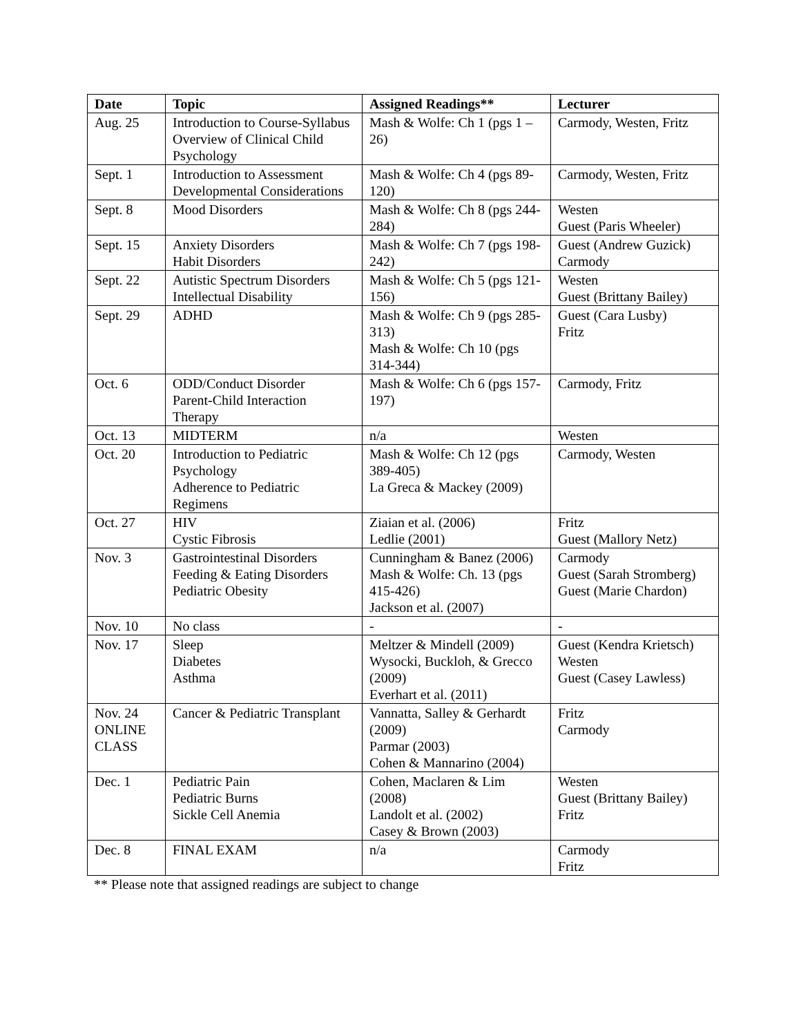| Date | Topic | Assigned Readings** | Lecturer |
| --- | --- | --- | --- |
| Aug. 25 | Introduction to Course-Syllabus Overview of Clinical Child Psychology | Mash & Wolfe: Ch 1 (pgs 1 – 26) | Carmody, Westen, Fritz |
| Sept. 1 | Introduction to Assessment Developmental Considerations | Mash & Wolfe: Ch 4 (pgs 89-120) | Carmody, Westen, Fritz |
| Sept. 8 | Mood Disorders | Mash & Wolfe: Ch 8 (pgs 244-284) | Westen Guest (Paris Wheeler) |
| Sept. 15 | Anxiety Disorders Habit Disorders | Mash & Wolfe: Ch 7 (pgs 198-242) | Guest (Andrew Guzick) Carmody |
| Sept. 22 | Autistic Spectrum Disorders Intellectual Disability | Mash & Wolfe: Ch 5 (pgs 121-156) | Westen Guest (Brittany Bailey) |
| Sept. 29 | ADHD | Mash & Wolfe: Ch 9 (pgs 285-313) Mash & Wolfe: Ch 10 (pgs 314-344) | Guest (Cara Lusby) Fritz |
| Oct. 6 | ODD/Conduct Disorder Parent-Child Interaction Therapy | Mash & Wolfe: Ch 6 (pgs 157-197) | Carmody, Fritz |
| Oct. 13 | MIDTERM | n/a | Westen |
| Oct. 20 | Introduction to Pediatric Psychology Adherence to Pediatric Regimens | Mash & Wolfe: Ch 12 (pgs 389-405) La Greca & Mackey (2009) | Carmody, Westen |
| Oct. 27 | HIV Cystic Fibrosis | Ziaian et al. (2006) Ledlie (2001) | Fritz Guest (Mallory Netz) |
| Nov. 3 | Gastrointestinal Disorders Feeding & Eating Disorders Pediatric Obesity | Cunningham & Banez (2006) Mash & Wolfe: Ch. 13 (pgs 415-426) Jackson et al. (2007) | Carmody Guest (Sarah Stromberg) Guest (Marie Chardon) |
| Nov. 10 | No class | - | - |
| Nov. 17 | Sleep Diabetes Asthma | Meltzer & Mindell (2009) Wysocki, Buckloh, & Grecco (2009) Everhart et al. (2011) | Guest (Kendra Krietsch) Westen Guest (Casey Lawless) |
| Nov. 24 ONLINE CLASS | Cancer & Pediatric Transplant | Vannatta, Salley & Gerhardt (2009) Parmar (2003) Cohen & Mannarino (2004) | Fritz Carmody |
| Dec. 1 | Pediatric Pain Pediatric Burns Sickle Cell Anemia | Cohen, Maclaren & Lim (2008) Landolt et al. (2002) Casey & Brown (2003) | Westen Guest (Brittany Bailey) Fritz |
| Dec. 8 | FINAL EXAM | n/a | Carmody Fritz |
** Please note that assigned readings are subject to change